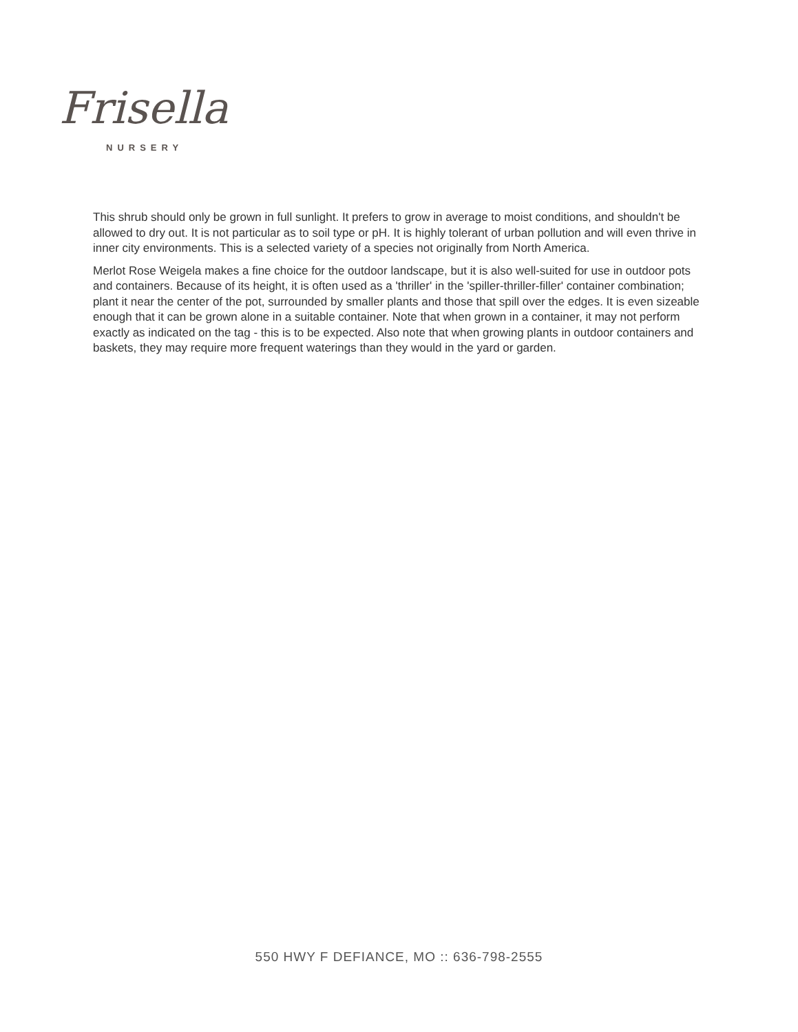Frisella
NURSERY
This shrub should only be grown in full sunlight. It prefers to grow in average to moist conditions, and shouldn't be allowed to dry out. It is not particular as to soil type or pH. It is highly tolerant of urban pollution and will even thrive in inner city environments. This is a selected variety of a species not originally from North America.
Merlot Rose Weigela makes a fine choice for the outdoor landscape, but it is also well-suited for use in outdoor pots and containers. Because of its height, it is often used as a 'thriller' in the 'spiller-thriller-filler' container combination; plant it near the center of the pot, surrounded by smaller plants and those that spill over the edges. It is even sizeable enough that it can be grown alone in a suitable container. Note that when grown in a container, it may not perform exactly as indicated on the tag - this is to be expected. Also note that when growing plants in outdoor containers and baskets, they may require more frequent waterings than they would in the yard or garden.
550 HWY F DEFIANCE, MO :: 636-798-2555